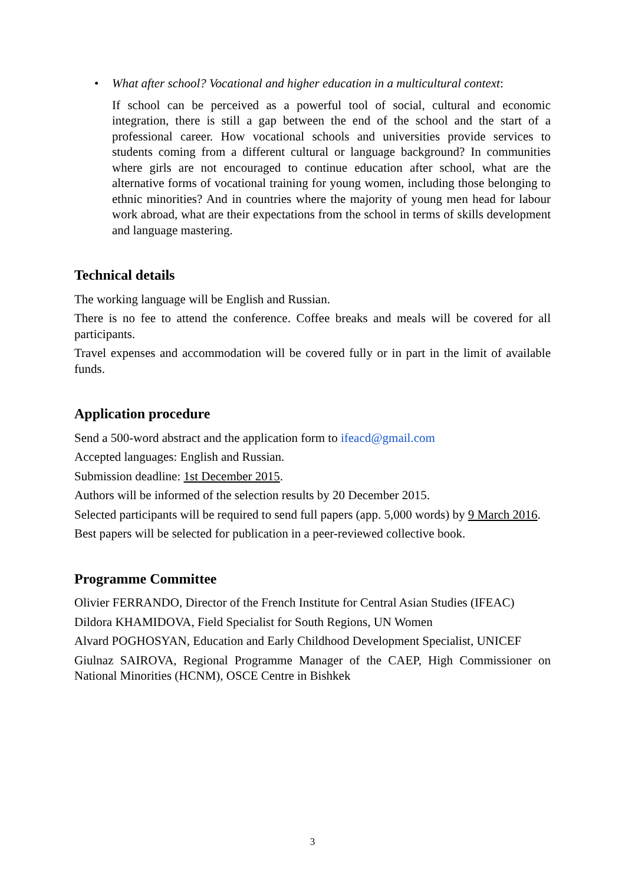• What after school? Vocational and higher education in a multicultural context:
If school can be perceived as a powerful tool of social, cultural and economic integration, there is still a gap between the end of the school and the start of a professional career. How vocational schools and universities provide services to students coming from a different cultural or language background? In communities where girls are not encouraged to continue education after school, what are the alternative forms of vocational training for young women, including those belonging to ethnic minorities? And in countries where the majority of young men head for labour work abroad, what are their expectations from the school in terms of skills development and language mastering.
Technical details
The working language will be English and Russian.
There is no fee to attend the conference. Coffee breaks and meals will be covered for all participants.
Travel expenses and accommodation will be covered fully or in part in the limit of available funds.
Application procedure
Send a 500-word abstract and the application form to ifeacd@gmail.com
Accepted languages: English and Russian.
Submission deadline: 1st December 2015.
Authors will be informed of the selection results by 20 December 2015.
Selected participants will be required to send full papers (app. 5,000 words) by 9 March 2016.
Best papers will be selected for publication in a peer-reviewed collective book.
Programme Committee
Olivier FERRANDO, Director of the French Institute for Central Asian Studies (IFEAC)
Dildora KHAMIDOVA, Field Specialist for South Regions, UN Women
Alvard POGHOSYAN, Education and Early Childhood Development Specialist, UNICEF
Giulnaz SAIROVA, Regional Programme Manager of the CAEP, High Commissioner on National Minorities (HCNM), OSCE Centre in Bishkek
3